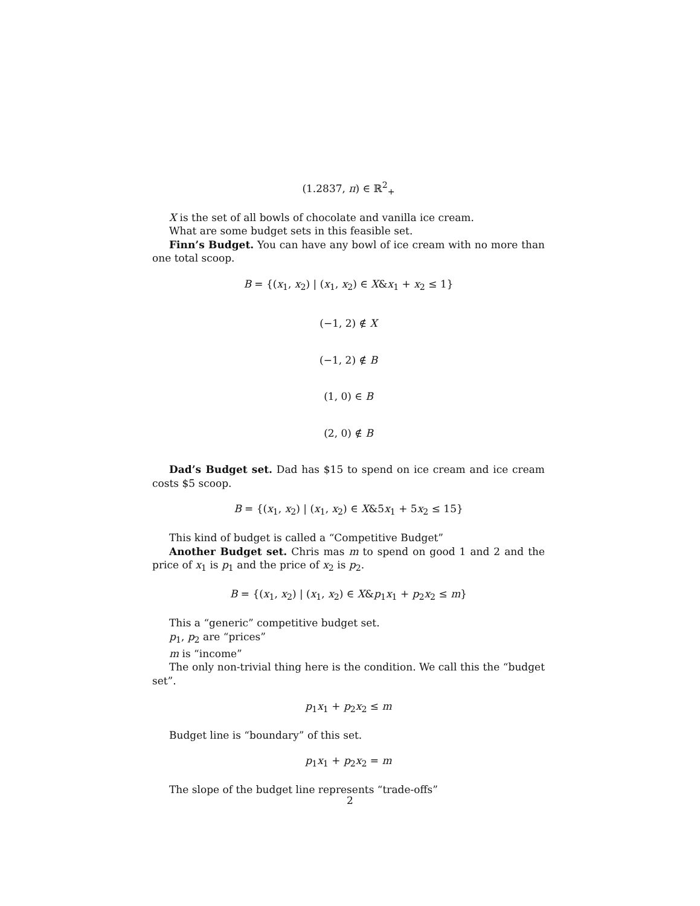(1.2837, π) ∈ ℝ<sup>2</sup><sub>+</sub>
X is the set of all bowls of chocolate and vanilla ice cream.
What are some budget sets in this feasible set.
Finn’s Budget. You can have any bowl of ice cream with no more than one total scoop.
B = {(x<sub>1</sub>, x<sub>2</sub>) | (x<sub>1</sub>, x<sub>2</sub>) ∈ X&x<sub>1</sub> + x<sub>2</sub> ≤ 1}
(−1, 2) ∉ X
(−1, 2) ∉ B
(1, 0) ∈ B
(2, 0) ∉ B
Dad’s Budget set. Dad has $15 to spend on ice cream and ice cream costs $5 scoop.
B = {(x<sub>1</sub>, x<sub>2</sub>) | (x<sub>1</sub>, x<sub>2</sub>) ∈ X&5x<sub>1</sub> + 5x<sub>2</sub> ≤ 15}
This kind of budget is called a “Competitive Budget”
Another Budget set. Chris mas m to spend on good 1 and 2 and the price of x<sub>1</sub> is p<sub>1</sub> and the price of x<sub>2</sub> is p<sub>2</sub>.
B = {(x<sub>1</sub>, x<sub>2</sub>) | (x<sub>1</sub>, x<sub>2</sub>) ∈ X&p<sub>1</sub>x<sub>1</sub> + p<sub>2</sub>x<sub>2</sub> ≤ m}
This a “generic” competitive budget set.
p<sub>1</sub>, p<sub>2</sub> are “prices”
m is “income”
The only non-trivial thing here is the condition. We call this the “budget set”.
p<sub>1</sub>x<sub>1</sub> + p<sub>2</sub>x<sub>2</sub> ≤ m
Budget line is “boundary” of this set.
p<sub>1</sub>x<sub>1</sub> + p<sub>2</sub>x<sub>2</sub> = m
The slope of the budget line represents “trade-offs”
2